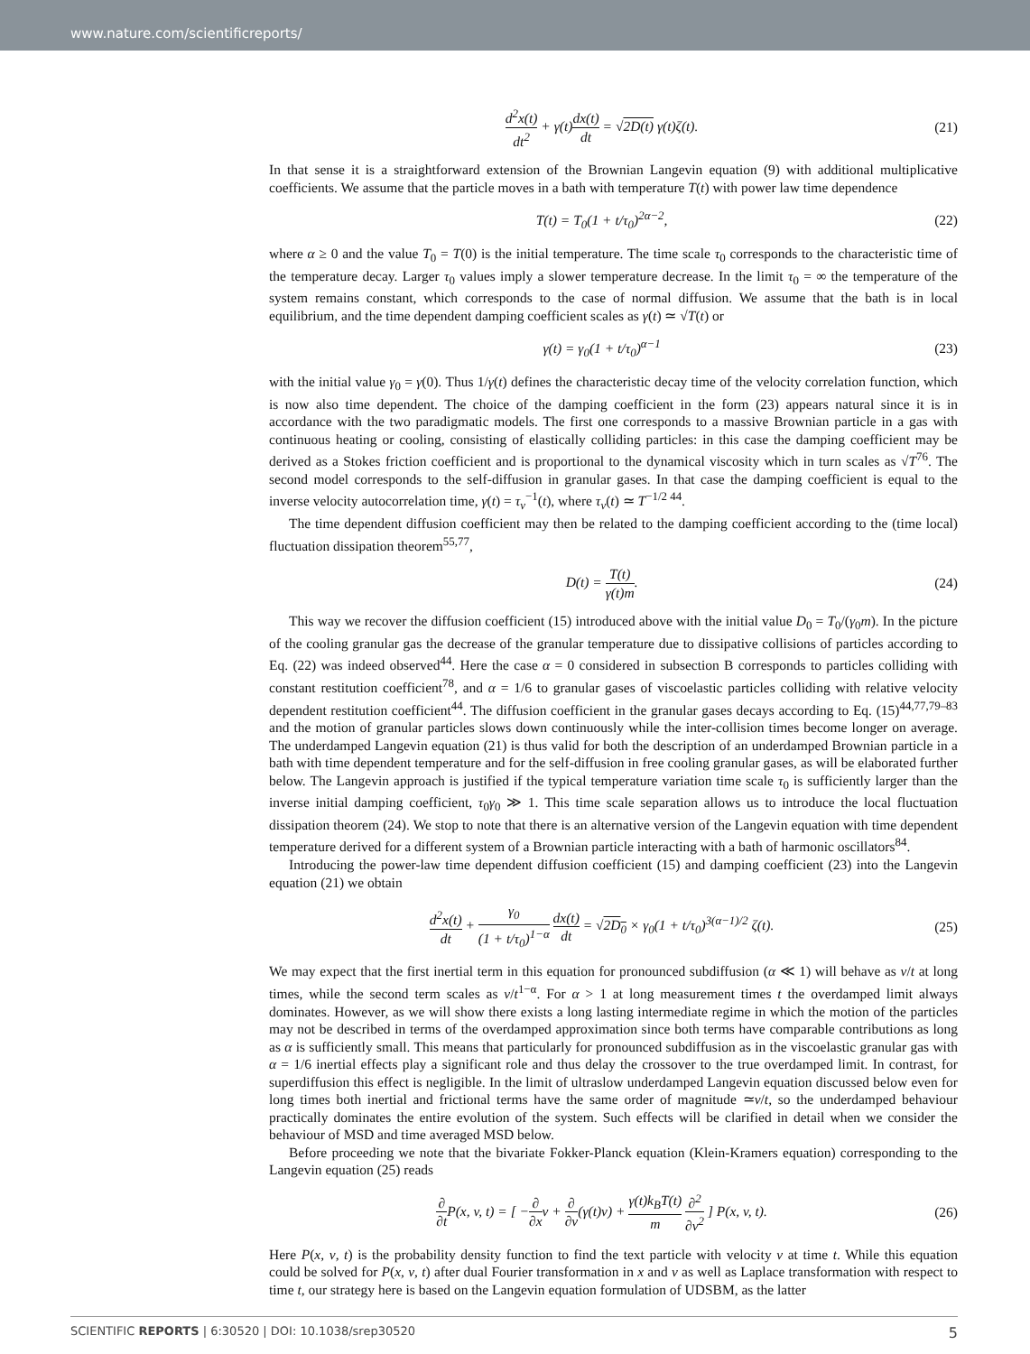www.nature.com/scientificreports/
d<sup>2</sup>x(t) dt<sup>2</sup> + γ(t)dx(t) dt = √2D(t) γ(t)ζ(t).
(21)
In that sense it is a straightforward extension of the Brownian Langevin equation (9) with additional multiplicative coefficients. We assume that the particle moves in a bath with temperature T(t) with power law time dependence
T(t) = T<sub>0</sub>(1 + t/τ<sub>0</sub>)<sup>2α−2</sup>, (22)
where α ≥ 0 and the value T<sub>0</sub> = T(0) is the initial temperature. The time scale τ<sub>0</sub> corresponds to the characteristic time of the temperature decay. Larger τ<sub>0</sub> values imply a slower temperature decrease. In the limit τ<sub>0</sub> = ∞ the temperature of the system remains constant, which corresponds to the case of normal diffusion. We assume that the bath is in local equilibrium, and the time dependent damping coefficient scales as γ(t) ≃ √T(t) or
γ(t) = γ<sub>0</sub>(1 + t/τ<sub>0</sub>)<sup>α−1</sup> (23)
with the initial value γ<sub>0</sub> = γ(0). Thus 1/γ(t) defines the characteristic decay time of the velocity correlation function, which is now also time dependent. The choice of the damping coefficient in the form (23) appears natural since it is in accordance with the two paradigmatic models. The first one corresponds to a massive Brownian particle in a gas with continuous heating or cooling, consisting of elastically colliding particles: in this case the damping coefficient may be derived as a Stokes friction coefficient and is proportional to the dynamical viscosity which in turn scales as √T<sup>76</sup>. The second model corresponds to the self-diffusion in granular gases. In that case the damping coefficient is equal to the inverse velocity autocorrelation time, γ(t) = τ<sub>v</sub><sup>−1</sup>(t), where τ<sub>v</sub>(t) ≃ T<sup>−1/2 44</sup>.
The time dependent diffusion coefficient may then be related to the damping coefficient according to the (time local) fluctuation dissipation theorem<sup>55,77</sup>,
D(t) = T(t) γ(t)m. (24)
This way we recover the diffusion coefficient (15) introduced above with the initial value D<sub>0</sub> = T<sub>0</sub>/(γ<sub>0</sub>m). In the picture of the cooling granular gas the decrease of the granular temperature due to dissipative collisions of particles according to Eq. (22) was indeed observed<sup>44</sup>. Here the case α = 0 considered in subsection B corresponds to particles colliding with constant restitution coefficient<sup>78</sup>, and α = 1/6 to granular gases of viscoelastic particles colliding with relative velocity dependent restitution coefficient<sup>44</sup>. The diffusion coefficient in the granular gases decays according to Eq. (15)<sup>44,77,79–83</sup> and the motion of granular particles slows down continuously while the inter-collision times become longer on average. The underdamped Langevin equation (21) is thus valid for both the description of an underdamped Brownian particle in a bath with time dependent temperature and for the self-diffusion in free cooling granular gases, as will be elaborated further below. The Langevin approach is justified if the typical temperature variation time scale τ<sub>0</sub> is sufficiently larger than the inverse initial damping coefficient, τ<sub>0</sub>γ<sub>0</sub> ≫ 1. This time scale separation allows us to introduce the local fluctuation dissipation theorem (24). We stop to note that there is an alternative version of the Langevin equation with time dependent temperature derived for a different system of a Brownian particle interacting with a bath of harmonic oscillators<sup>84</sup>.
Introducing the power-law time dependent diffusion coefficient (15) and damping coefficient (23) into the Langevin equation (21) we obtain
d<sup>2</sup>x(t) dt + γ<sub>0</sub> (1 + t/τ<sub>0</sub>)<sup>1−α</sup> dx(t) dt = √2D<sub>0</sub> × γ<sub>0</sub>(1 + t/τ<sub>0</sub>)<sup>3(α−1)/2</sup> ζ(t).
(25)
We may expect that the first inertial term in this equation for pronounced subdiffusion (α ≪ 1) will behave as v/t at long times, while the second term scales as v/t<sup>1−α</sup>. For α > 1 at long measurement times t the overdamped limit always dominates. However, as we will show there exists a long lasting intermediate regime in which the motion of the particles may not be described in terms of the overdamped approximation since both terms have comparable contributions as long as α is sufficiently small. This means that particularly for pronounced subdiffusion as in the viscoelastic granular gas with α = 1/6 inertial effects play a significant role and thus delay the crossover to the true overdamped limit. In contrast, for superdiffusion this effect is negligible. In the limit of ultraslow underdamped Langevin equation discussed below even for long times both inertial and frictional terms have the same order of magnitude ≃v/t, so the underdamped behaviour practically dominates the entire evolution of the system. Such effects will be clarified in detail when we consider the behaviour of MSD and time averaged MSD below.
Before proceeding we note that the bivariate Fokker-Planck equation (Klein-Kramers equation) corresponding to the Langevin equation (25) reads
∂ ∂t P(x, v, t) = [ −∂ ∂xv + ∂ ∂v(γ(t)v) + γ(t)k<sub>B</sub>T(t) m ∂<sup>2</sup> ∂v<sup>2</sup> ] P(x, v, t).
(26)
Here P(x, v, t) is the probability density function to find the text particle with velocity v at time t. While this equation could be solved for P(x, v, t) after dual Fourier transformation in x and v as well as Laplace transformation with respect to time t, our strategy here is based on the Langevin equation formulation of UDSBM, as the latter
SCIENTIFIC REPORTS | 6:30520 | DOI: 10.1038/srep30520 5